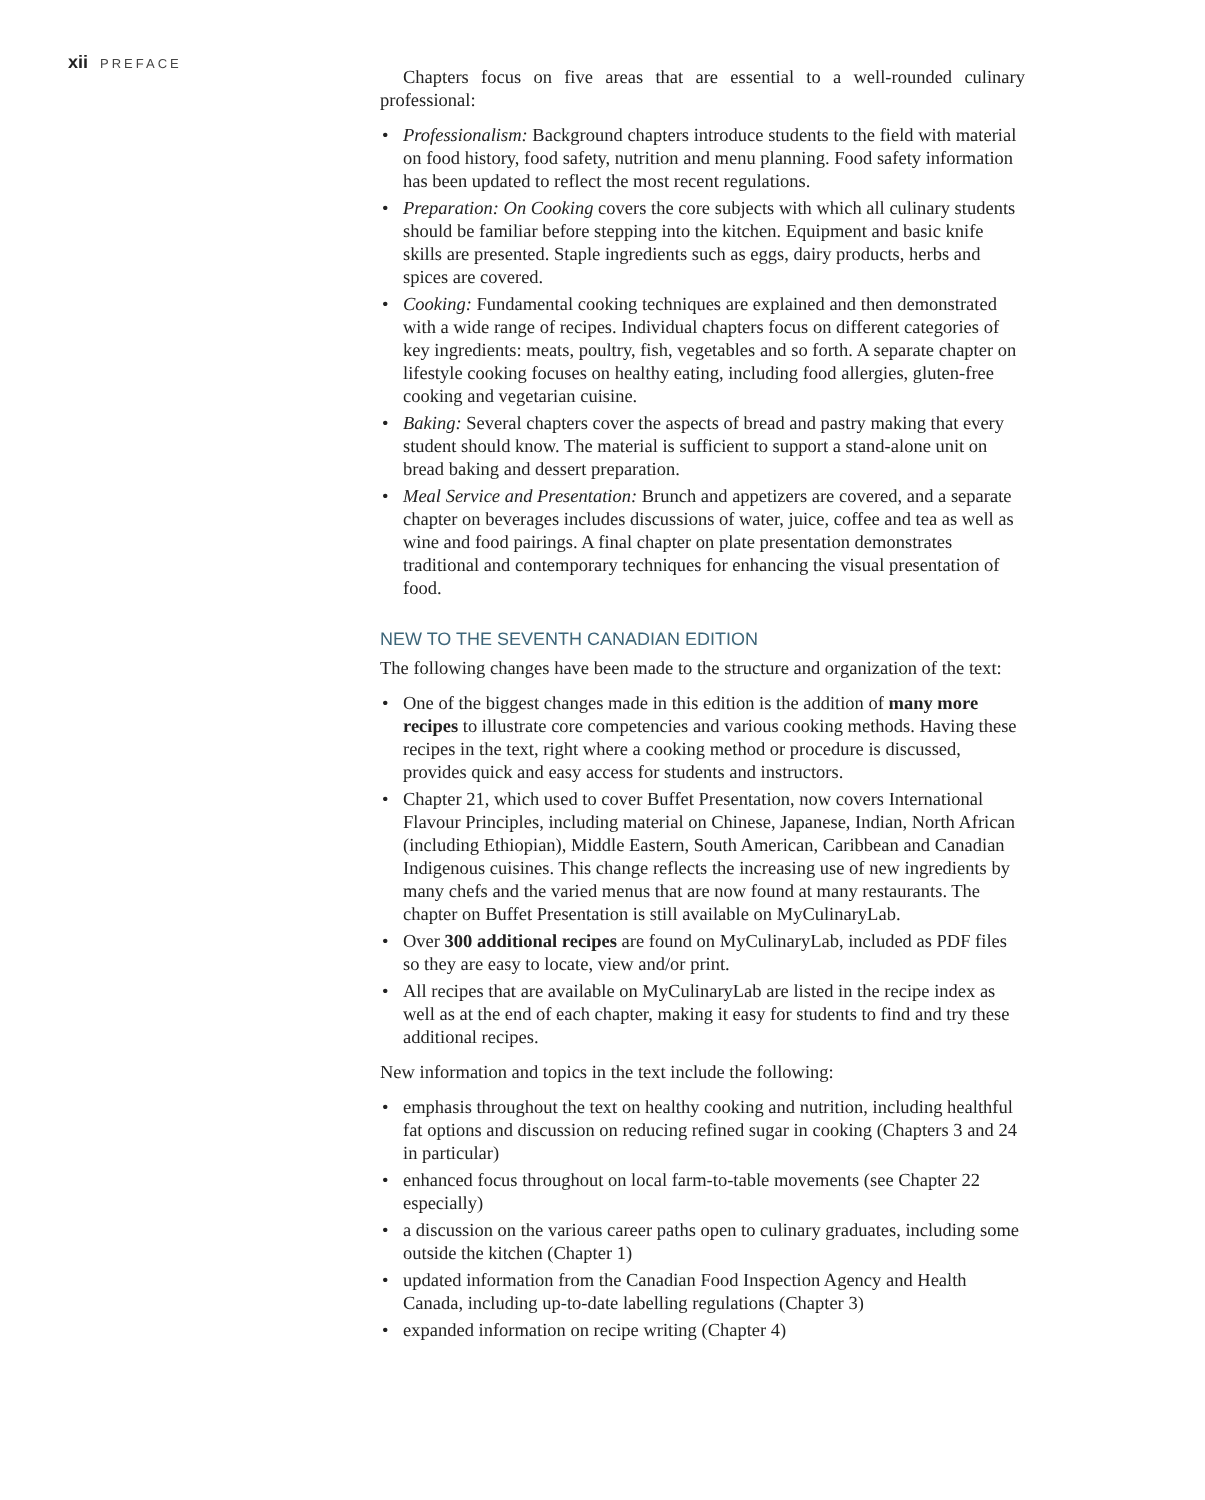xii PREFACE
Chapters focus on five areas that are essential to a well-rounded culinary professional:
• Professionalism: Background chapters introduce students to the field with material on food history, food safety, nutrition and menu planning. Food safety information has been updated to reflect the most recent regulations.
• Preparation: On Cooking covers the core subjects with which all culinary students should be familiar before stepping into the kitchen. Equipment and basic knife skills are presented. Staple ingredients such as eggs, dairy products, herbs and spices are covered.
• Cooking: Fundamental cooking techniques are explained and then demon­strated with a wide range of recipes. Individual chapters focus on different categories of key ingredients: meats, poultry, fish, vegetables and so forth. A separate chapter on lifestyle cooking focuses on healthy eating, including food allergies, gluten-free cooking and vegetarian cuisine.
• Baking: Several chapters cover the aspects of bread and pastry making that every student should know. The material is sufficient to support a stand-alone unit on bread baking and dessert preparation.
• Meal Service and Presentation: Brunch and appetizers are covered, and a separate chapter on beverages includes discussions of water, juice, coffee and tea as well as wine and food pairings. A final chapter on plate presentation demonstrates traditional and contemporary techniques for enhancing the visual presentation of food.
NEW TO THE SEVENTH CANADIAN EDITION
The following changes have been made to the structure and organization of the text:
• One of the biggest changes made in this edition is the addition of many more recipes to illustrate core competencies and various cooking methods. Having these recipes in the text, right where a cooking method or procedure is dis­cussed, provides quick and easy access for students and instructors.
• Chapter 21, which used to cover Buffet Presentation, now covers International Flavour Principles, including material on Chinese, Japanese, Indian, North African (including Ethiopian), Middle Eastern, South American, Caribbean and Canadian Indigenous cuisines. This change reflects the increasing use of new ingredients by many chefs and the varied menus that are now found at many restaurants. The chapter on Buffet Presentation is still available on MyCulinaryLab.
• Over 300 additional recipes are found on MyCulinaryLab, included as PDF files so they are easy to locate, view and/or print.
• All recipes that are available on MyCulinaryLab are listed in the recipe index as well as at the end of each chapter, making it easy for students to find and try these additional recipes.
New information and topics in the text include the following:
• emphasis throughout the text on healthy cooking and nutrition, including healthful fat options and discussion on reducing refined sugar in cooking (Chapters 3 and 24 in particular)
• enhanced focus throughout on local farm-to-table movements (see Chapter 22 especially)
• a discussion on the various career paths open to culinary graduates, including some outside the kitchen (Chapter 1)
• updated information from the Canadian Food Inspection Agency and Health Canada, including up-to-date labelling regulations (Chapter 3)
• expanded information on recipe writing (Chapter 4)